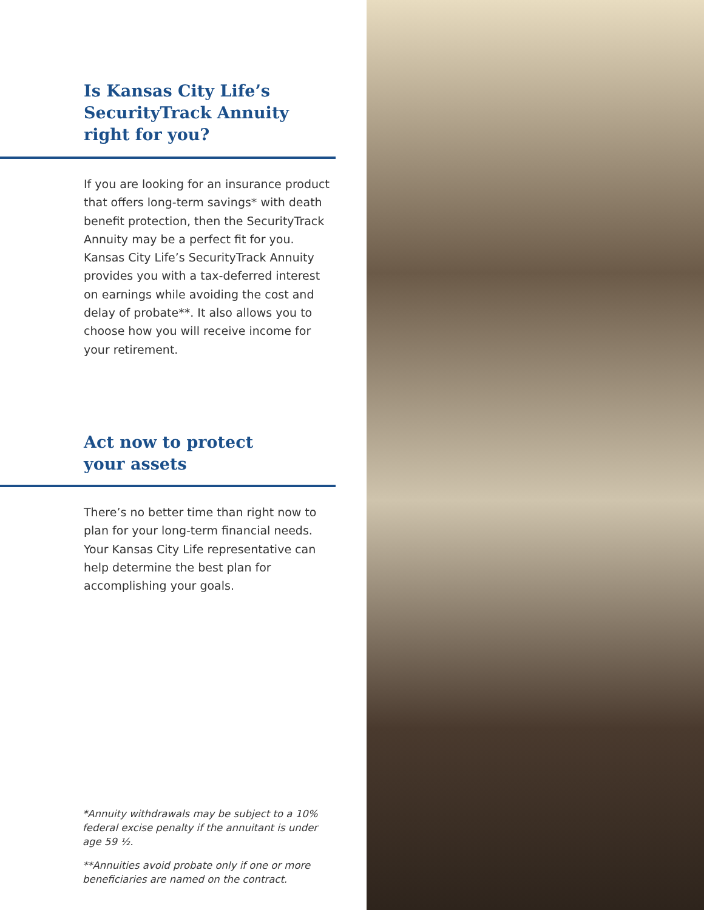Is Kansas City Life’s
SecurityTrack Annuity
right for you?
If you are looking for an insurance product that offers long-term savings* with death benefit protection, then the SecurityTrack Annuity may be a perfect fit for you. Kansas City Life’s SecurityTrack Annuity provides you with a tax-deferred interest on earnings while avoiding the cost and delay of probate**. It also allows you to choose how you will receive income for your retirement.
Act now to protect
your assets
There’s no better time than right now to plan for your long-term financial needs. Your Kansas City Life representative can help determine the best plan for accomplishing your goals.
*Annuity withdrawals may be subject to a 10% federal excise penalty if the annuitant is under age 59 ½.
**Annuities avoid probate only if one or more beneficiaries are named on the contract.